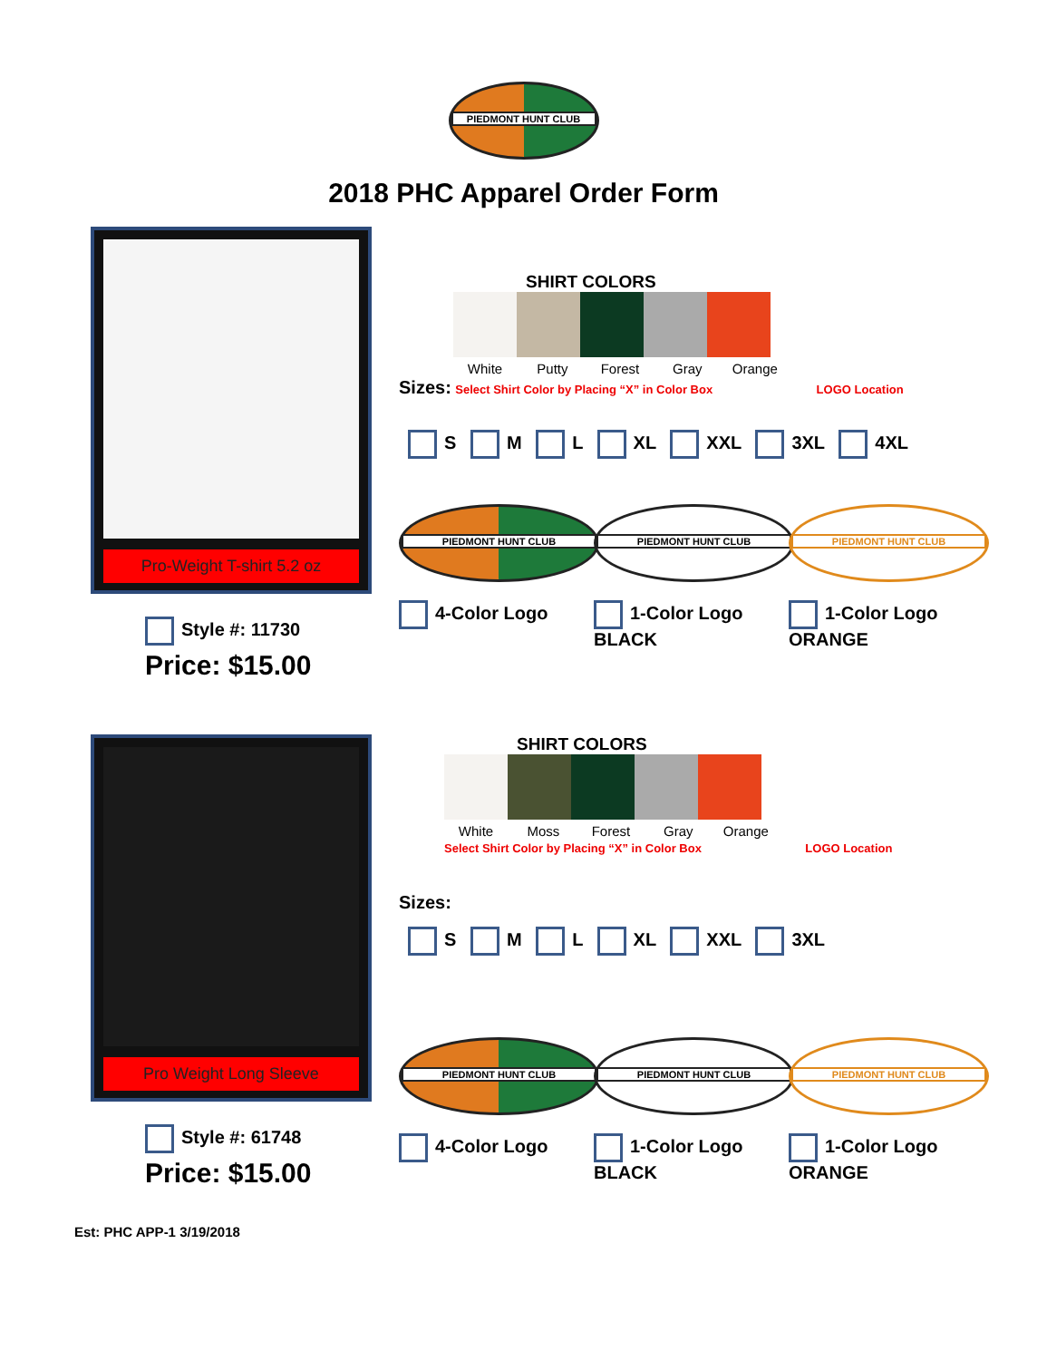PIEDMONT HUNT CLUB
2018 PHC Apparel Order Form
Pro-Weight T-shirt 5.2 oz
Style #: 11730
Price: $15.00
SHIRT COLORS
White Putty Forest Gray Orange
Sizes: Select Shirt Color by Placing “X” in Color Box LOGO Location
S M L XL XXL 3XL 4XL
PIEDMONT HUNT CLUB
4-Color Logo
PIEDMONT HUNT CLUB
1-Color Logo
BLACK
PIEDMONT HUNT CLUB
1-Color Logo
ORANGE
Pro Weight Long Sleeve
Style #: 61748
Price: $15.00
SHIRT COLORS
White Moss Forest Gray Orange
Select Shirt Color by Placing “X” in Color Box LOGO Location
Sizes:
S M L XL XXL 3XL
PIEDMONT HUNT CLUB
4-Color Logo
PIEDMONT HUNT CLUB
1-Color Logo
BLACK
PIEDMONT HUNT CLUB
1-Color Logo
ORANGE
Est: PHC APP-1 3/19/2018